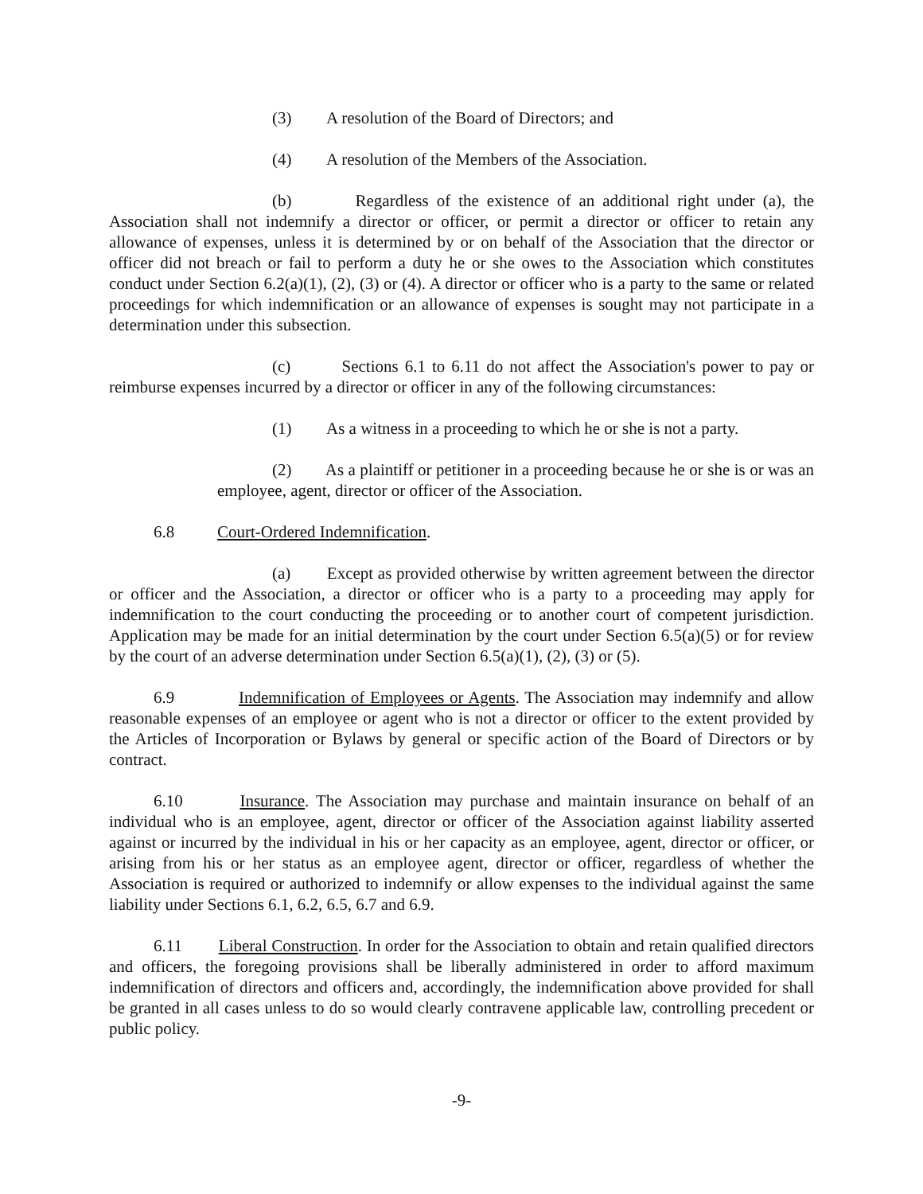(3) A resolution of the Board of Directors; and
(4) A resolution of the Members of the Association.
(b) Regardless of the existence of an additional right under (a), the Association shall not indemnify a director or officer, or permit a director or officer to retain any allowance of expenses, unless it is determined by or on behalf of the Association that the director or officer did not breach or fail to perform a duty he or she owes to the Association which constitutes conduct under Section 6.2(a)(1), (2), (3) or (4). A director or officer who is a party to the same or related proceedings for which indemnification or an allowance of expenses is sought may not participate in a determination under this subsection.
(c) Sections 6.1 to 6.11 do not affect the Association's power to pay or reimburse expenses incurred by a director or officer in any of the following circumstances:
(1) As a witness in a proceeding to which he or she is not a party.
(2) As a plaintiff or petitioner in a proceeding because he or she is or was an employee, agent, director or officer of the Association.
6.8 Court-Ordered Indemnification.
(a) Except as provided otherwise by written agreement between the director or officer and the Association, a director or officer who is a party to a proceeding may apply for indemnification to the court conducting the proceeding or to another court of competent jurisdiction. Application may be made for an initial determination by the court under Section 6.5(a)(5) or for review by the court of an adverse determination under Section 6.5(a)(1), (2), (3) or (5).
6.9 Indemnification of Employees or Agents. The Association may indemnify and allow reasonable expenses of an employee or agent who is not a director or officer to the extent provided by the Articles of Incorporation or Bylaws by general or specific action of the Board of Directors or by contract.
6.10 Insurance. The Association may purchase and maintain insurance on behalf of an individual who is an employee, agent, director or officer of the Association against liability asserted against or incurred by the individual in his or her capacity as an employee, agent, director or officer, or arising from his or her status as an employee agent, director or officer, regardless of whether the Association is required or authorized to indemnify or allow expenses to the individual against the same liability under Sections 6.1, 6.2, 6.5, 6.7 and 6.9.
6.11 Liberal Construction. In order for the Association to obtain and retain qualified directors and officers, the foregoing provisions shall be liberally administered in order to afford maximum indemnification of directors and officers and, accordingly, the indemnification above provided for shall be granted in all cases unless to do so would clearly contravene applicable law, controlling precedent or public policy.
-9-